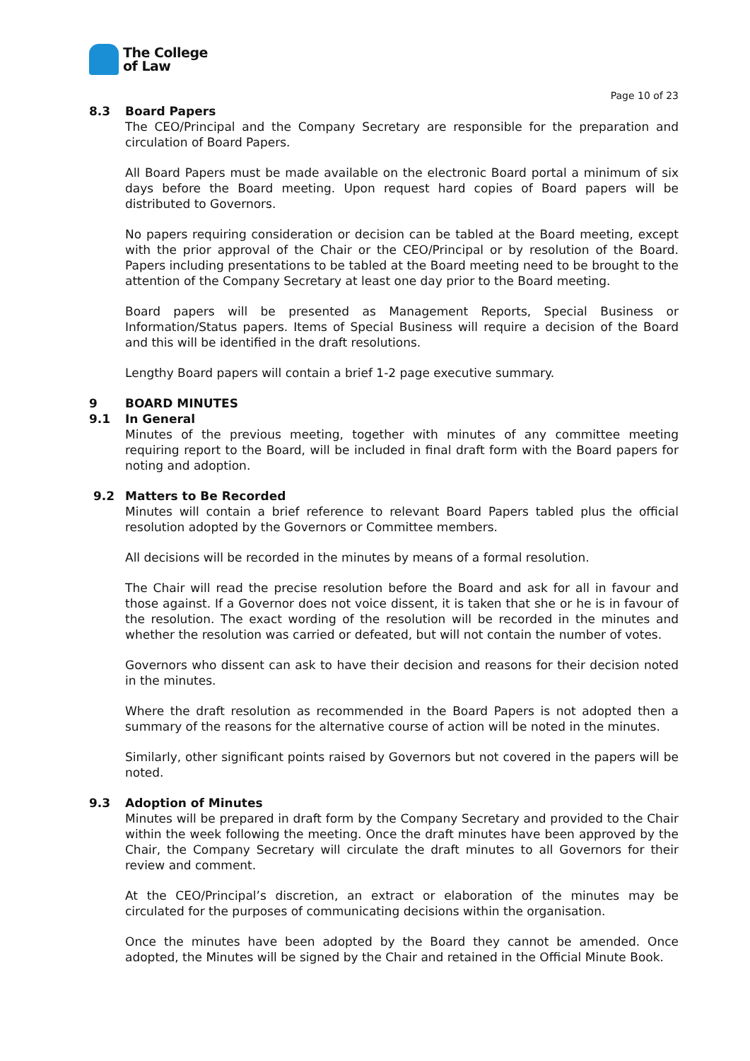The College
of Law
Page 10 of 23
8.3 Board Papers
The CEO/Principal and the Company Secretary are responsible for the preparation and circulation of Board Papers.
All Board Papers must be made available on the electronic Board portal a minimum of six days before the Board meeting. Upon request hard copies of Board papers will be distributed to Governors.
No papers requiring consideration or decision can be tabled at the Board meeting, except with the prior approval of the Chair or the CEO/Principal or by resolution of the Board. Papers including presentations to be tabled at the Board meeting need to be brought to the attention of the Company Secretary at least one day prior to the Board meeting.
Board papers will be presented as Management Reports, Special Business or Information/Status papers. Items of Special Business will require a decision of the Board and this will be identified in the draft resolutions.
Lengthy Board papers will contain a brief 1-2 page executive summary.
9 BOARD MINUTES
9.1 In General
Minutes of the previous meeting, together with minutes of any committee meeting requiring report to the Board, will be included in final draft form with the Board papers for noting and adoption.
9.2 Matters to Be Recorded
Minutes will contain a brief reference to relevant Board Papers tabled plus the official resolution adopted by the Governors or Committee members.
All decisions will be recorded in the minutes by means of a formal resolution.
The Chair will read the precise resolution before the Board and ask for all in favour and those against. If a Governor does not voice dissent, it is taken that she or he is in favour of the resolution. The exact wording of the resolution will be recorded in the minutes and whether the resolution was carried or defeated, but will not contain the number of votes.
Governors who dissent can ask to have their decision and reasons for their decision noted in the minutes.
Where the draft resolution as recommended in the Board Papers is not adopted then a summary of the reasons for the alternative course of action will be noted in the minutes.
Similarly, other significant points raised by Governors but not covered in the papers will be noted.
9.3 Adoption of Minutes
Minutes will be prepared in draft form by the Company Secretary and provided to the Chair within the week following the meeting. Once the draft minutes have been approved by the Chair, the Company Secretary will circulate the draft minutes to all Governors for their review and comment.
At the CEO/Principal’s discretion, an extract or elaboration of the minutes may be circulated for the purposes of communicating decisions within the organisation.
Once the minutes have been adopted by the Board they cannot be amended. Once adopted, the Minutes will be signed by the Chair and retained in the Official Minute Book.